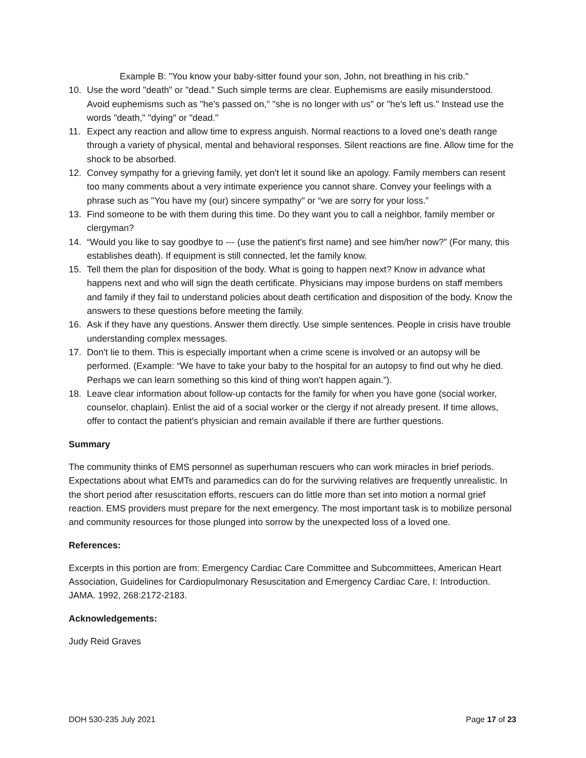Example B: "You know your baby-sitter found your son, John, not breathing in his crib."
10. Use the word "death" or "dead." Such simple terms are clear. Euphemisms are easily misunderstood. Avoid euphemisms such as "he's passed on," "she is no longer with us" or "he's left us." Instead use the words "death," "dying" or "dead."
11. Expect any reaction and allow time to express anguish. Normal reactions to a loved one's death range through a variety of physical, mental and behavioral responses. Silent reactions are fine. Allow time for the shock to be absorbed.
12. Convey sympathy for a grieving family, yet don't let it sound like an apology. Family members can resent too many comments about a very intimate experience you cannot share. Convey your feelings with a phrase such as "You have my (our) sincere sympathy" or “we are sorry for your loss.”
13. Find someone to be with them during this time. Do they want you to call a neighbor, family member or clergyman?
14. “Would you like to say goodbye to --- (use the patient's first name) and see him/her now?” (For many, this establishes death). If equipment is still connected, let the family know.
15. Tell them the plan for disposition of the body. What is going to happen next? Know in advance what happens next and who will sign the death certificate. Physicians may impose burdens on staff members and family if they fail to understand policies about death certification and disposition of the body. Know the answers to these questions before meeting the family.
16. Ask if they have any questions. Answer them directly. Use simple sentences. People in crisis have trouble understanding complex messages.
17. Don't lie to them. This is especially important when a crime scene is involved or an autopsy will be performed. (Example: “We have to take your baby to the hospital for an autopsy to find out why he died. Perhaps we can learn something so this kind of thing won't happen again.”).
18. Leave clear information about follow-up contacts for the family for when you have gone (social worker, counselor, chaplain). Enlist the aid of a social worker or the clergy if not already present. If time allows, offer to contact the patient's physician and remain available if there are further questions.
Summary
The community thinks of EMS personnel as superhuman rescuers who can work miracles in brief periods. Expectations about what EMTs and paramedics can do for the surviving relatives are frequently unrealistic. In the short period after resuscitation efforts, rescuers can do little more than set into motion a normal grief reaction. EMS providers must prepare for the next emergency. The most important task is to mobilize personal and community resources for those plunged into sorrow by the unexpected loss of a loved one.
References:
Excerpts in this portion are from: Emergency Cardiac Care Committee and Subcommittees, American Heart Association, Guidelines for Cardiopulmonary Resuscitation and Emergency Cardiac Care, I: Introduction. JAMA. 1992, 268:2172-2183.
Acknowledgements:
Judy Reid Graves
DOH 530-235 July 2021 Page 17 of 23